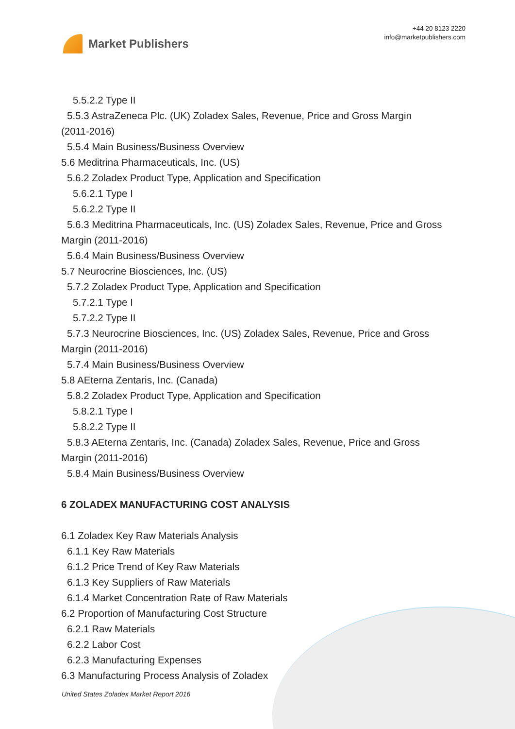Market Publishers
+44 20 8123 2220
info@marketpublishers.com
5.5.2.2 Type II
5.5.3 AstraZeneca Plc. (UK) Zoladex Sales, Revenue, Price and Gross Margin
(2011-2016)
5.5.4 Main Business/Business Overview
5.6 Meditrina Pharmaceuticals, Inc. (US)
5.6.2 Zoladex Product Type, Application and Specification
5.6.2.1 Type I
5.6.2.2 Type II
5.6.3 Meditrina Pharmaceuticals, Inc. (US) Zoladex Sales, Revenue, Price and Gross
Margin (2011-2016)
5.6.4 Main Business/Business Overview
5.7 Neurocrine Biosciences, Inc. (US)
5.7.2 Zoladex Product Type, Application and Specification
5.7.2.1 Type I
5.7.2.2 Type II
5.7.3 Neurocrine Biosciences, Inc. (US) Zoladex Sales, Revenue, Price and Gross
Margin (2011-2016)
5.7.4 Main Business/Business Overview
5.8 AEterna Zentaris, Inc. (Canada)
5.8.2 Zoladex Product Type, Application and Specification
5.8.2.1 Type I
5.8.2.2 Type II
5.8.3 AEterna Zentaris, Inc. (Canada) Zoladex Sales, Revenue, Price and Gross
Margin (2011-2016)
5.8.4 Main Business/Business Overview
6 ZOLADEX MANUFACTURING COST ANALYSIS
6.1 Zoladex Key Raw Materials Analysis
6.1.1 Key Raw Materials
6.1.2 Price Trend of Key Raw Materials
6.1.3 Key Suppliers of Raw Materials
6.1.4 Market Concentration Rate of Raw Materials
6.2 Proportion of Manufacturing Cost Structure
6.2.1 Raw Materials
6.2.2 Labor Cost
6.2.3 Manufacturing Expenses
6.3 Manufacturing Process Analysis of Zoladex
United States Zoladex Market Report 2016